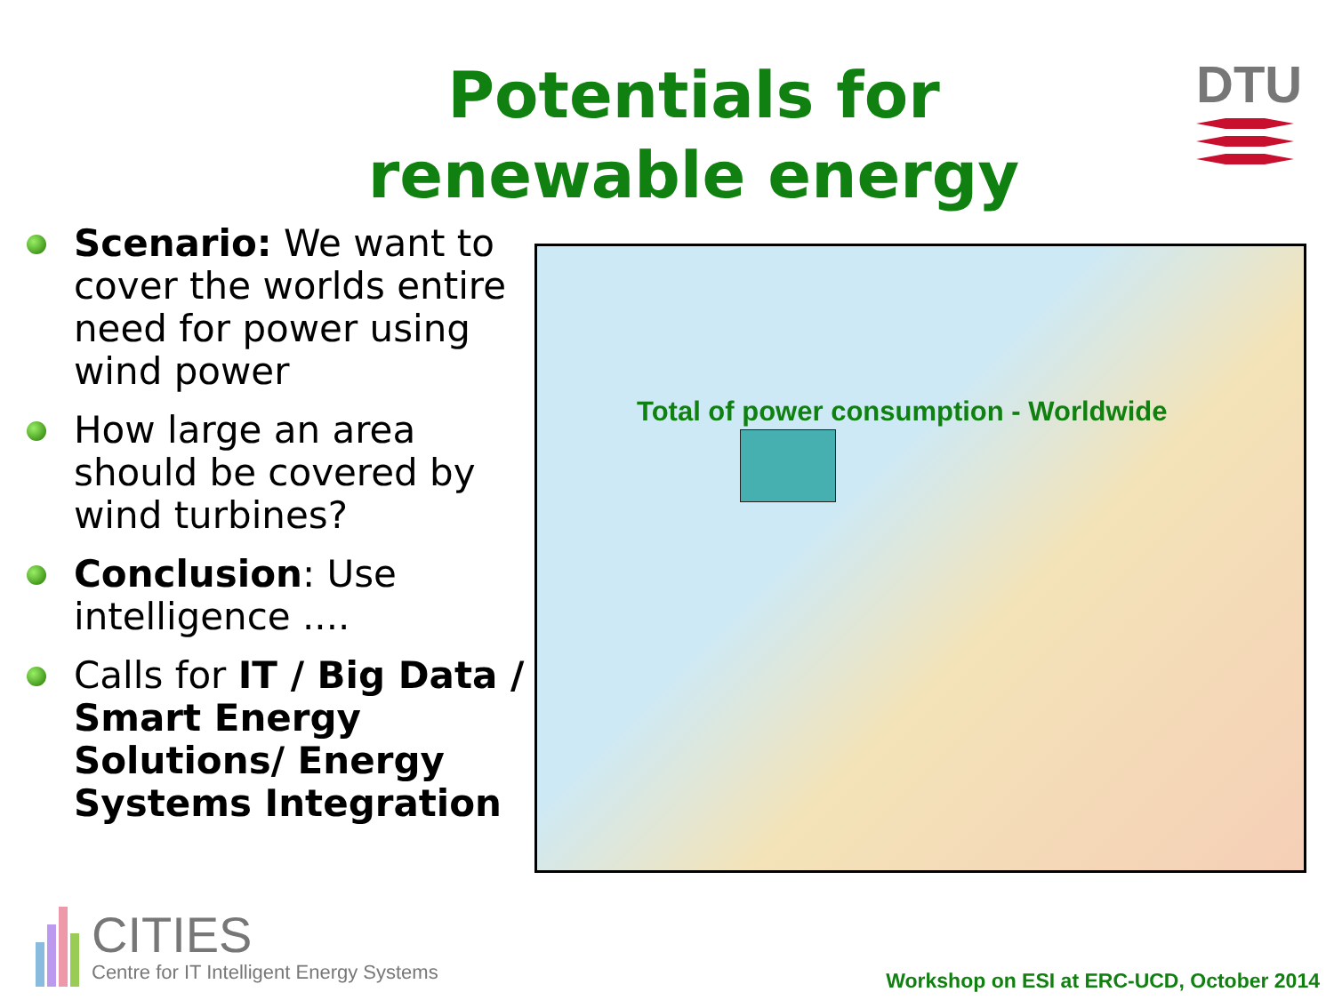Potentials for renewable energy
DTU
Scenario: We want to cover the worlds entire need for power using wind power
How large an area should be covered by wind turbines?
Conclusion: Use intelligence ....
Calls for IT / Big Data / Smart Energy Solutions/ Energy Systems Integration
Total of power consumption - Worldwide
CITIES
Centre for IT Intelligent Energy Systems
Workshop on ESI at ERC-UCD, October 2014